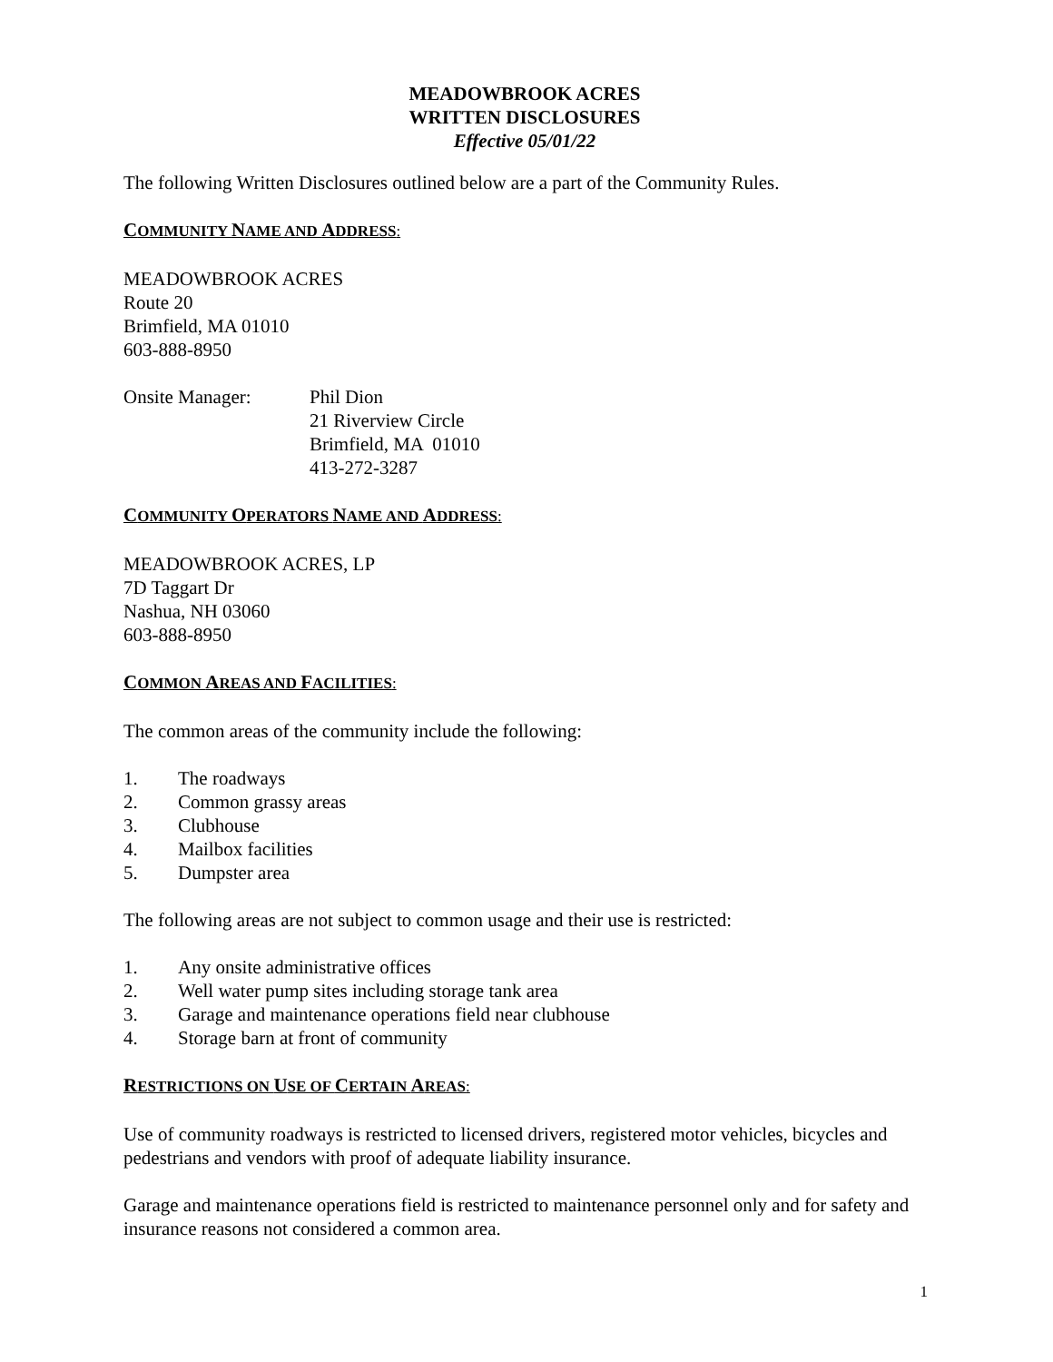MEADOWBROOK ACRES
WRITTEN DISCLOSURES
Effective 05/01/22
The following Written Disclosures outlined below are a part of the Community Rules.
COMMUNITY NAME AND ADDRESS:
MEADOWBROOK ACRES
Route 20
Brimfield, MA 01010
603-888-8950
Onsite Manager: Phil Dion
21 Riverview Circle
Brimfield, MA 01010
413-272-3287
COMMUNITY OPERATORS NAME AND ADDRESS:
MEADOWBROOK ACRES, LP
7D Taggart Dr
Nashua, NH 03060
603-888-8950
COMMON AREAS AND FACILITIES:
The common areas of the community include the following:
1. The roadways
2. Common grassy areas
3. Clubhouse
4. Mailbox facilities
5. Dumpster area
The following areas are not subject to common usage and their use is restricted:
1. Any onsite administrative offices
2. Well water pump sites including storage tank area
3. Garage and maintenance operations field near clubhouse
4. Storage barn at front of community
RESTRICTIONS ON USE OF CERTAIN AREAS:
Use of community roadways is restricted to licensed drivers, registered motor vehicles, bicycles and pedestrians and vendors with proof of adequate liability insurance.
Garage and maintenance operations field is restricted to maintenance personnel only and for safety and insurance reasons not considered a common area.
1